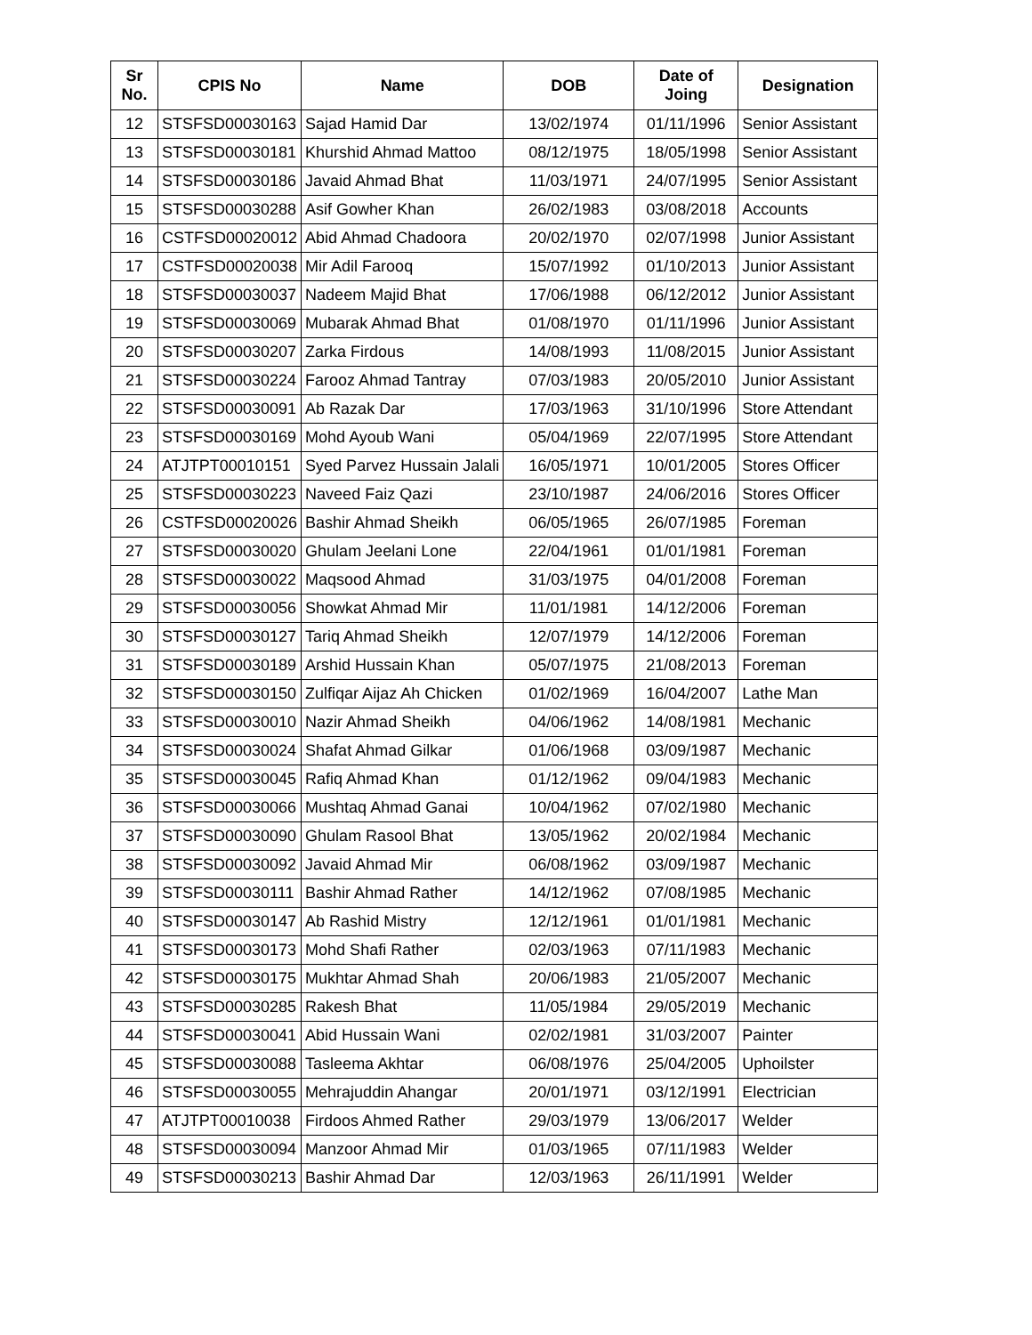| Sr No. | CPIS No | Name | DOB | Date of Joing | Designation |
| --- | --- | --- | --- | --- | --- |
| 12 | STSFSD00030163 | Sajad Hamid Dar | 13/02/1974 | 01/11/1996 | Senior Assistant |
| 13 | STSFSD00030181 | Khurshid Ahmad Mattoo | 08/12/1975 | 18/05/1998 | Senior Assistant |
| 14 | STSFSD00030186 | Javaid Ahmad Bhat | 11/03/1971 | 24/07/1995 | Senior Assistant |
| 15 | STSFSD00030288 | Asif Gowher Khan | 26/02/1983 | 03/08/2018 | Accounts |
| 16 | CSTFSD00020012 | Abid Ahmad Chadoora | 20/02/1970 | 02/07/1998 | Junior Assistant |
| 17 | CSTFSD00020038 | Mir Adil Farooq | 15/07/1992 | 01/10/2013 | Junior Assistant |
| 18 | STSFSD00030037 | Nadeem Majid Bhat | 17/06/1988 | 06/12/2012 | Junior Assistant |
| 19 | STSFSD00030069 | Mubarak Ahmad Bhat | 01/08/1970 | 01/11/1996 | Junior Assistant |
| 20 | STSFSD00030207 | Zarka Firdous | 14/08/1993 | 11/08/2015 | Junior Assistant |
| 21 | STSFSD00030224 | Farooz Ahmad Tantray | 07/03/1983 | 20/05/2010 | Junior Assistant |
| 22 | STSFSD00030091 | Ab Razak Dar | 17/03/1963 | 31/10/1996 | Store Attendant |
| 23 | STSFSD00030169 | Mohd Ayoub Wani | 05/04/1969 | 22/07/1995 | Store Attendant |
| 24 | ATJTPT00010151 | Syed Parvez Hussain Jalali | 16/05/1971 | 10/01/2005 | Stores Officer |
| 25 | STSFSD00030223 | Naveed Faiz Qazi | 23/10/1987 | 24/06/2016 | Stores Officer |
| 26 | CSTFSD00020026 | Bashir Ahmad Sheikh | 06/05/1965 | 26/07/1985 | Foreman |
| 27 | STSFSD00030020 | Ghulam Jeelani Lone | 22/04/1961 | 01/01/1981 | Foreman |
| 28 | STSFSD00030022 | Maqsood Ahmad | 31/03/1975 | 04/01/2008 | Foreman |
| 29 | STSFSD00030056 | Showkat Ahmad Mir | 11/01/1981 | 14/12/2006 | Foreman |
| 30 | STSFSD00030127 | Tariq Ahmad Sheikh | 12/07/1979 | 14/12/2006 | Foreman |
| 31 | STSFSD00030189 | Arshid Hussain Khan | 05/07/1975 | 21/08/2013 | Foreman |
| 32 | STSFSD00030150 | Zulfiqar Aijaz Ah Chicken | 01/02/1969 | 16/04/2007 | Lathe Man |
| 33 | STSFSD00030010 | Nazir Ahmad Sheikh | 04/06/1962 | 14/08/1981 | Mechanic |
| 34 | STSFSD00030024 | Shafat Ahmad Gilkar | 01/06/1968 | 03/09/1987 | Mechanic |
| 35 | STSFSD00030045 | Rafiq Ahmad Khan | 01/12/1962 | 09/04/1983 | Mechanic |
| 36 | STSFSD00030066 | Mushtaq Ahmad Ganai | 10/04/1962 | 07/02/1980 | Mechanic |
| 37 | STSFSD00030090 | Ghulam Rasool Bhat | 13/05/1962 | 20/02/1984 | Mechanic |
| 38 | STSFSD00030092 | Javaid Ahmad Mir | 06/08/1962 | 03/09/1987 | Mechanic |
| 39 | STSFSD00030111 | Bashir Ahmad Rather | 14/12/1962 | 07/08/1985 | Mechanic |
| 40 | STSFSD00030147 | Ab Rashid Mistry | 12/12/1961 | 01/01/1981 | Mechanic |
| 41 | STSFSD00030173 | Mohd Shafi Rather | 02/03/1963 | 07/11/1983 | Mechanic |
| 42 | STSFSD00030175 | Mukhtar Ahmad Shah | 20/06/1983 | 21/05/2007 | Mechanic |
| 43 | STSFSD00030285 | Rakesh Bhat | 11/05/1984 | 29/05/2019 | Mechanic |
| 44 | STSFSD00030041 | Abid Hussain Wani | 02/02/1981 | 31/03/2007 | Painter |
| 45 | STSFSD00030088 | Tasleema Akhtar | 06/08/1976 | 25/04/2005 | Uphoilster |
| 46 | STSFSD00030055 | Mehrajuddin Ahangar | 20/01/1971 | 03/12/1991 | Electrician |
| 47 | ATJTPT00010038 | Firdoos Ahmed Rather | 29/03/1979 | 13/06/2017 | Welder |
| 48 | STSFSD00030094 | Manzoor Ahmad Mir | 01/03/1965 | 07/11/1983 | Welder |
| 49 | STSFSD00030213 | Bashir Ahmad Dar | 12/03/1963 | 26/11/1991 | Welder |